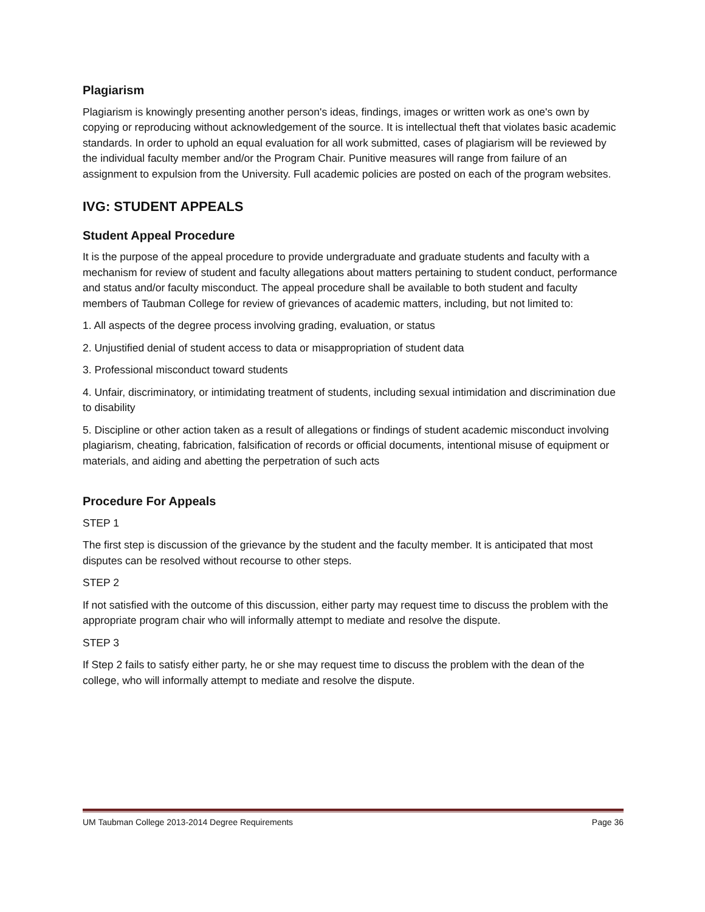Plagiarism
Plagiarism is knowingly presenting another person's ideas, findings, images or written work as one's own by copying or reproducing without acknowledgement of the source. It is intellectual theft that violates basic academic standards. In order to uphold an equal evaluation for all work submitted, cases of plagiarism will be reviewed by the individual faculty member and/or the Program Chair. Punitive measures will range from failure of an assignment to expulsion from the University. Full academic policies are posted on each of the program websites.
IVG: STUDENT APPEALS
Student Appeal Procedure
It is the purpose of the appeal procedure to provide undergraduate and graduate students and faculty with a mechanism for review of student and faculty allegations about matters pertaining to student conduct, performance and status and/or faculty misconduct. The appeal procedure shall be available to both student and faculty members of Taubman College for review of grievances of academic matters, including, but not limited to:
1. All aspects of the degree process involving grading, evaluation, or status
2. Unjustified denial of student access to data or misappropriation of student data
3. Professional misconduct toward students
4. Unfair, discriminatory, or intimidating treatment of students, including sexual intimidation and discrimination due to disability
5. Discipline or other action taken as a result of allegations or findings of student academic misconduct involving plagiarism, cheating, fabrication, falsification of records or official documents, intentional misuse of equipment or materials, and aiding and abetting the perpetration of such acts
Procedure For Appeals
STEP 1
The first step is discussion of the grievance by the student and the faculty member. It is anticipated that most disputes can be resolved without recourse to other steps.
STEP 2
If not satisfied with the outcome of this discussion, either party may request time to discuss the problem with the appropriate program chair who will informally attempt to mediate and resolve the dispute.
STEP 3
If Step 2 fails to satisfy either party, he or she may request time to discuss the problem with the dean of the college, who will informally attempt to mediate and resolve the dispute.
UM Taubman College 2013-2014 Degree Requirements Page 36